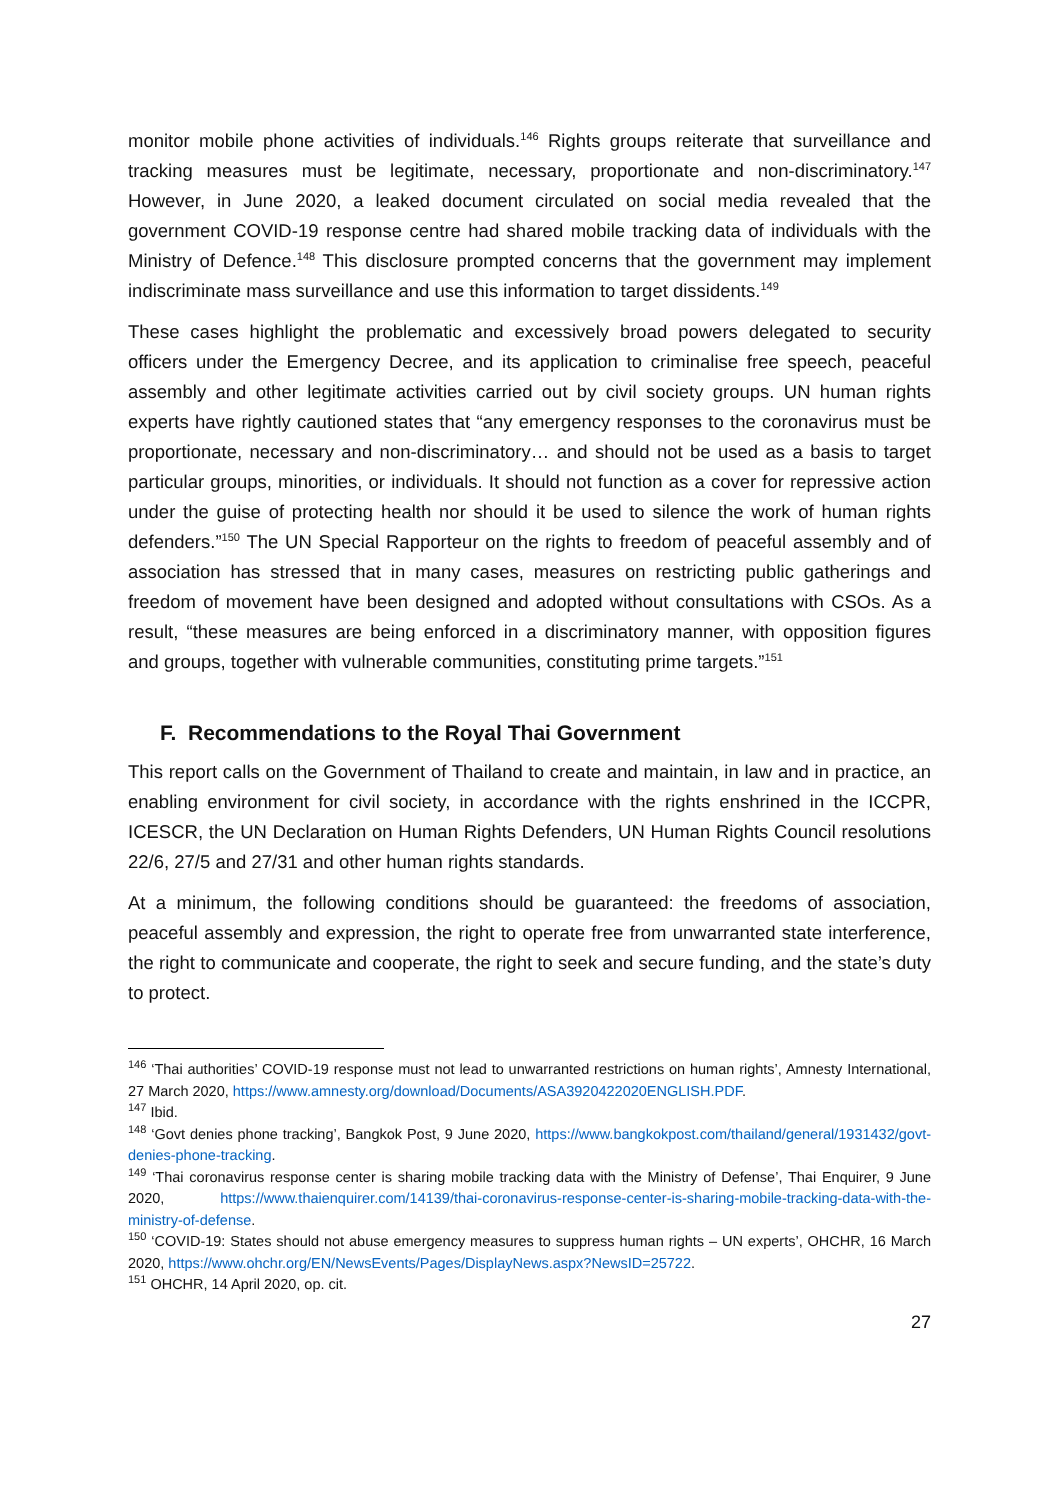monitor mobile phone activities of individuals.<sup>146</sup> Rights groups reiterate that surveillance and tracking measures must be legitimate, necessary, proportionate and non-discriminatory.<sup>147</sup> However, in June 2020, a leaked document circulated on social media revealed that the government COVID-19 response centre had shared mobile tracking data of individuals with the Ministry of Defence.<sup>148</sup> This disclosure prompted concerns that the government may implement indiscriminate mass surveillance and use this information to target dissidents.<sup>149</sup>
These cases highlight the problematic and excessively broad powers delegated to security officers under the Emergency Decree, and its application to criminalise free speech, peaceful assembly and other legitimate activities carried out by civil society groups. UN human rights experts have rightly cautioned states that “any emergency responses to the coronavirus must be proportionate, necessary and non-discriminatory… and should not be used as a basis to target particular groups, minorities, or individuals. It should not function as a cover for repressive action under the guise of protecting health nor should it be used to silence the work of human rights defenders.”<sup>150</sup> The UN Special Rapporteur on the rights to freedom of peaceful assembly and of association has stressed that in many cases, measures on restricting public gatherings and freedom of movement have been designed and adopted without consultations with CSOs. As a result, “these measures are being enforced in a discriminatory manner, with opposition figures and groups, together with vulnerable communities, constituting prime targets.”<sup>151</sup>
F. Recommendations to the Royal Thai Government
This report calls on the Government of Thailand to create and maintain, in law and in practice, an enabling environment for civil society, in accordance with the rights enshrined in the ICCPR, ICESCR, the UN Declaration on Human Rights Defenders, UN Human Rights Council resolutions 22/6, 27/5 and 27/31 and other human rights standards.
At a minimum, the following conditions should be guaranteed: the freedoms of association, peaceful assembly and expression, the right to operate free from unwarranted state interference, the right to communicate and cooperate, the right to seek and secure funding, and the state’s duty to protect.
<sup>146</sup> ‘Thai authorities’ COVID-19 response must not lead to unwarranted restrictions on human rights’, Amnesty International, 27 March 2020, https://www.amnesty.org/download/Documents/ASA3920422020ENGLISH.PDF.
<sup>147</sup> Ibid.
<sup>148</sup> ‘Govt denies phone tracking’, Bangkok Post, 9 June 2020, https://www.bangkokpost.com/thailand/general/1931432/govt-denies-phone-tracking.
<sup>149</sup> ‘Thai coronavirus response center is sharing mobile tracking data with the Ministry of Defense’, Thai Enquirer, 9 June 2020, https://www.thaienquirer.com/14139/thai-coronavirus-response-center-is-sharing-mobile-tracking-data-with-the-ministry-of-defense.
<sup>150</sup> ‘COVID-19: States should not abuse emergency measures to suppress human rights – UN experts’, OHCHR, 16 March 2020, https://www.ohchr.org/EN/NewsEvents/Pages/DisplayNews.aspx?NewsID=25722.
<sup>151</sup> OHCHR, 14 April 2020, op. cit.
27